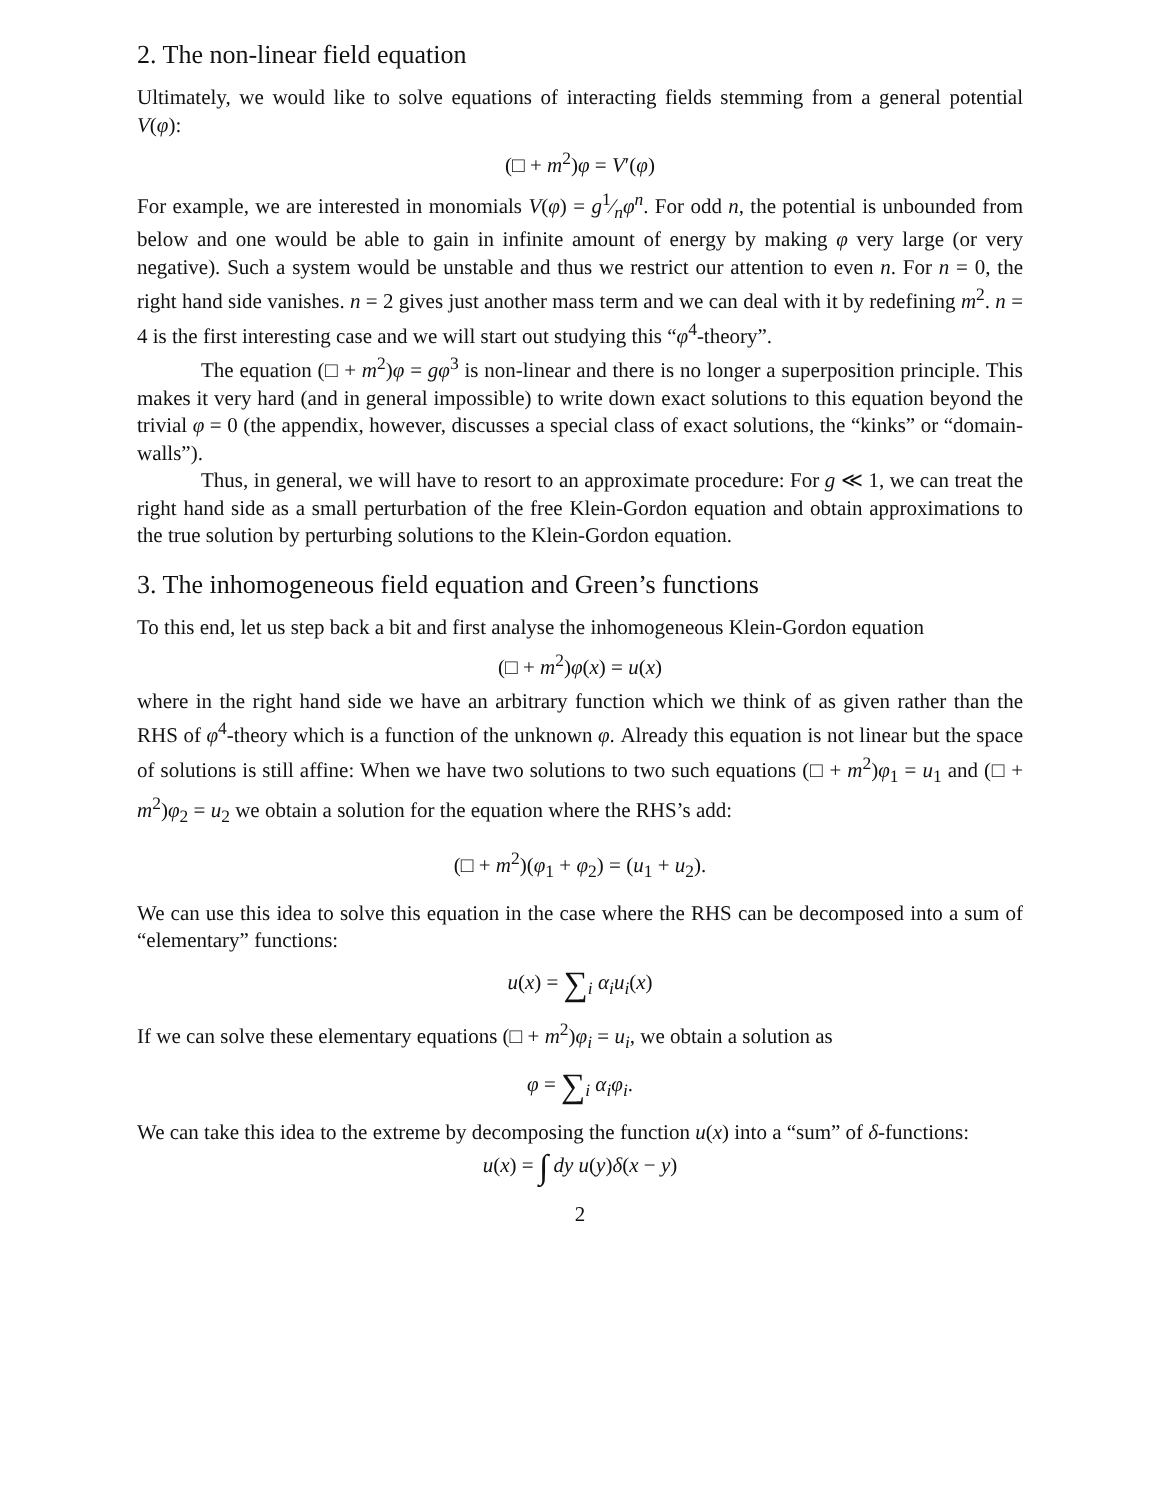2. The non-linear field equation
Ultimately, we would like to solve equations of interacting fields stemming from a general potential V(φ):
(□ + m<sup>2</sup>)φ = V′(φ)
For example, we are interested in monomials V(φ) = g1⁄nφ<sup>n</sup>. For odd n, the potential is unbounded from below and one would be able to gain in infinite amount of energy by making φ very large (or very negative). Such a system would be unstable and thus we restrict our attention to even n. For n = 0, the right hand side vanishes. n = 2 gives just another mass term and we can deal with it by redefining m<sup>2</sup>. n = 4 is the first interesting case and we will start out studying this “φ<sup>4</sup>-theory”.
The equation (□ + m<sup>2</sup>)φ = gφ<sup>3</sup> is non-linear and there is no longer a superposition principle. This makes it very hard (and in general impossible) to write down exact solutions to this equation beyond the trivial φ = 0 (the appendix, however, discusses a special class of exact solutions, the “kinks” or “domain-walls”).
Thus, in general, we will have to resort to an approximate procedure: For g ≪ 1, we can treat the right hand side as a small perturbation of the free Klein-Gordon equation and obtain approximations to the true solution by perturbing solutions to the Klein-Gordon equation.
3. The inhomogeneous field equation and Green’s functions
To this end, let us step back a bit and first analyse the inhomogeneous Klein-Gordon equation
(□ + m<sup>2</sup>)φ(x) = u(x)
where in the right hand side we have an arbitrary function which we think of as given rather than the RHS of φ<sup>4</sup>-theory which is a function of the unknown φ. Already this equation is not linear but the space of solutions is still affine: When we have two solutions to two such equations (□ + m<sup>2</sup>)φ<sub>1</sub> = u<sub>1</sub> and (□ + m<sup>2</sup>)φ<sub>2</sub> = u<sub>2</sub> we obtain a solution for the equation where the RHS’s add:
(□ + m<sup>2</sup>)(φ<sub>1</sub> + φ<sub>2</sub>) = (u<sub>1</sub> + u<sub>2</sub>).
We can use this idea to solve this equation in the case where the RHS can be decomposed into a sum of “elementary” functions:
u(x) = ∑<sub>i</sub> α<sub>i</sub>u<sub>i</sub>(x)
If we can solve these elementary equations (□ + m<sup>2</sup>)φ<sub>i</sub> = u<sub>i</sub>, we obtain a solution as
φ = ∑<sub>i</sub> α<sub>i</sub>φ<sub>i</sub>.
We can take this idea to the extreme by decomposing the function u(x) into a “sum” of δ-functions:
u(x) = ∫ dy u(y)δ(x − y)
2